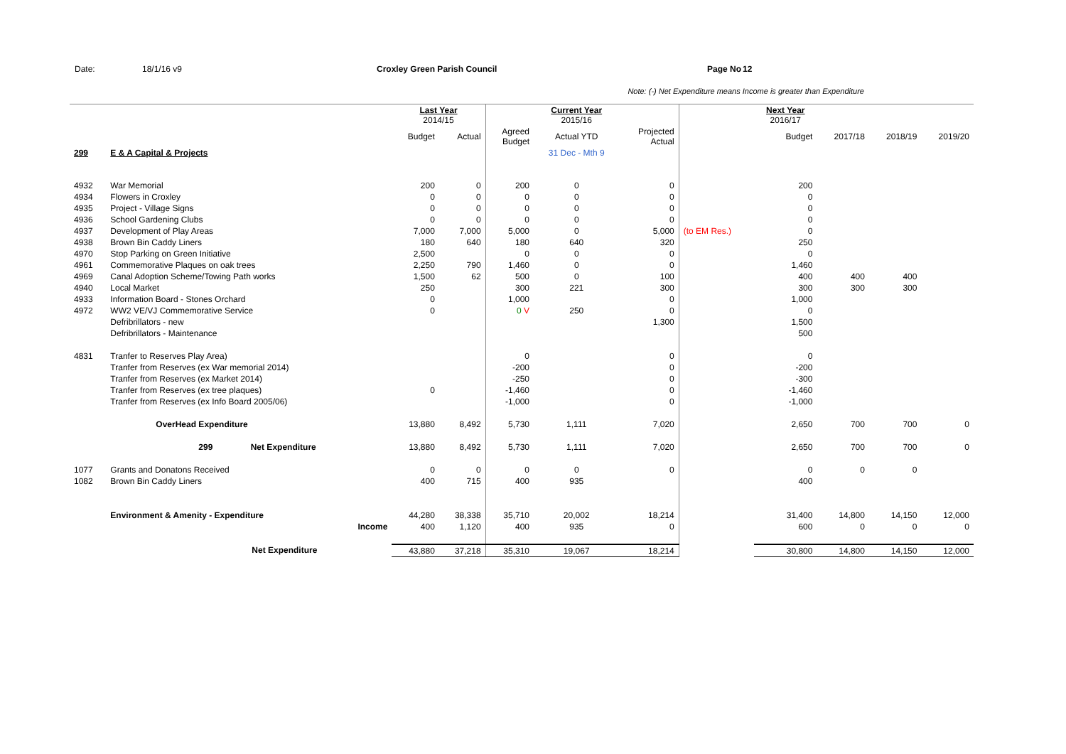Date: 18/1/16 v9 Croxley Green Parish Council Page No 12
Note: (-) Net Expenditure means Income is greater than Expenditure
| | | Last Year 2014/15 | | | Current Year 2015/16 | | | Next Year 2016/17 | | | |
| | | Budget | Actual | Agreed Budget | Actual YTD | Projected Actual | | Budget | 2017/18 | 2018/19 | 2019/20 |
| 299 | E & A Capital & Projects | | | | 31 Dec - Mth 9 | | | | | | |
| 4932 | War Memorial | 200 | 0 | 200 | 0 | 0 | | 200 | | | |
| 4934 | Flowers in Croxley | 0 | 0 | 0 | 0 | 0 | | 0 | | | |
| 4935 | Project - Village Signs | 0 | 0 | 0 | 0 | 0 | | 0 | | | |
| 4936 | School Gardening Clubs | 0 | 0 | 0 | 0 | 0 | | 0 | | | |
| 4937 | Development of Play Areas | 7,000 | 7,000 | 5,000 | 0 | 5,000 | (to EM Res.) | 0 | | | |
| 4938 | Brown Bin Caddy Liners | 180 | 640 | 180 | 640 | 320 | | 250 | | | |
| 4970 | Stop Parking on Green Initiative | 2,500 | | 0 | 0 | 0 | | 0 | | | |
| 4961 | Commemorative Plaques on oak trees | 2,250 | 790 | 1,460 | 0 | 0 | | 1,460 | | | |
| 4969 | Canal Adoption Scheme/Towing Path works | 1,500 | 62 | 500 | 0 | 100 | | 400 | 400 | 400 | |
| 4940 | Local Market | 250 | | 300 | 221 | 300 | | 300 | 300 | 300 | |
| 4933 | Information Board - Stones Orchard | 0 | | 1,000 | | 0 | | 1,000 | | | |
| 4972 | WW2 VE/VJ Commemorative Service | 0 | | 0 V | 250 | 0 | | 0 | | | |
| | Defribrillators - new | | | | | 1,300 | | 1,500 | | | |
| | Defribrillators - Maintenance | | | | | | | 500 | | | |
| 4831 | Tranfer to Reserves Play Area) | | | 0 | | 0 | | 0 | | | |
| | Tranfer from Reserves (ex War memorial 2014) | | | -200 | | 0 | | -200 | | | |
| | Tranfer from Reserves (ex Market 2014) | | | -250 | | 0 | | -300 | | | |
| | Tranfer from Reserves (ex tree plaques) | 0 | | -1,460 | | 0 | | -1,460 | | | |
| | Tranfer from Reserves (ex Info Board 2005/06) | | | -1,000 | | 0 | | -1,000 | | | |
| | OverHead Expenditure | 13,880 | 8,492 | 5,730 | 1,111 | 7,020 | | 2,650 | 700 | 700 | 0 |
| | 299 Net Expenditure | 13,880 | 8,492 | 5,730 | 1,111 | 7,020 | | 2,650 | 700 | 700 | 0 |
| 1077 | Grants and Donatons Received | 0 | 0 | 0 | 0 | 0 | | 0 | 0 | 0 | |
| 1082 | Brown Bin Caddy Liners | 400 | 715 | 400 | 935 | | | 400 | | | |
| | Environment & Amenity - Expenditure | 44,280 | 38,338 | 35,710 | 20,002 | 18,214 | | 31,400 | 14,800 | 14,150 | 12,000 |
| | Income | 400 | 1,120 | 400 | 935 | 0 | | 600 | 0 | 0 | 0 |
| | Net Expenditure | 43,880 | 37,218 | 35,310 | 19,067 | 18,214 | | 30,800 | 14,800 | 14,150 | 12,000 |